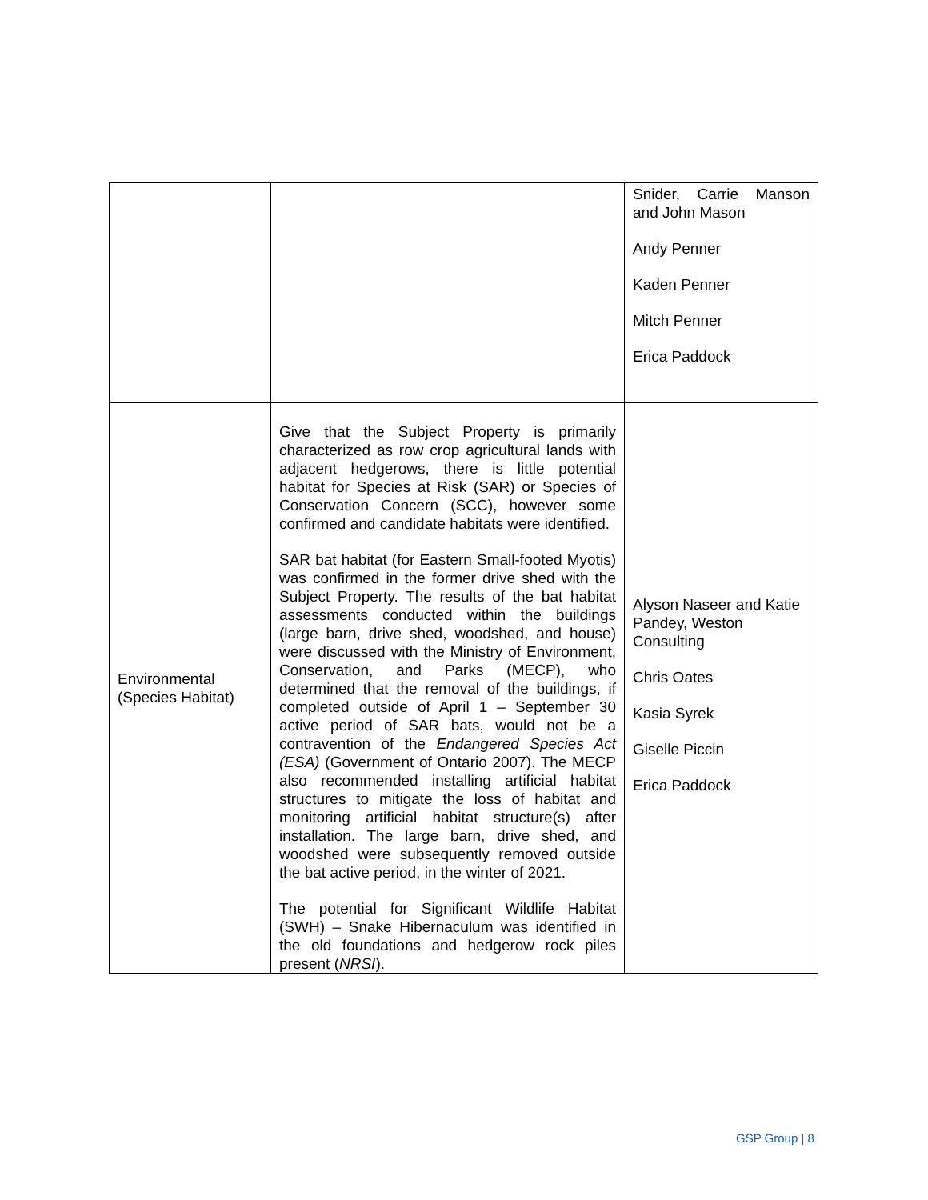| | | Snider, Carrie Manson and John Mason Andy Penner Kaden Penner Mitch Penner Erica Paddock |
| Environmental (Species Habitat) | Give that the Subject Property is primarily characterized as row crop agricultural lands with adjacent hedgerows, there is little potential habitat for Species at Risk (SAR) or Species of Conservation Concern (SCC), however some confirmed and candidate habitats were identified. SAR bat habitat (for Eastern Small-footed Myotis) was confirmed in the former drive shed with the Subject Property. The results of the bat habitat assessments conducted within the buildings (large barn, drive shed, woodshed, and house) were discussed with the Ministry of Environment, Conservation, and Parks (MECP), who determined that the removal of the buildings, if completed outside of April 1 – September 30 active period of SAR bats, would not be a contravention of the Endangered Species Act (ESA) (Government of Ontario 2007). The MECP also recommended installing artificial habitat structures to mitigate the loss of habitat and monitoring artificial habitat structure(s) after installation. The large barn, drive shed, and woodshed were subsequently removed outside the bat active period, in the winter of 2021. The potential for Significant Wildlife Habitat (SWH) – Snake Hibernaculum was identified in the old foundations and hedgerow rock piles present ( NRSI ). | Alyson Naseer and Katie Pandey, Weston Consulting Chris Oates Kasia Syrek Giselle Piccin Erica Paddock |
GSP Group | 8